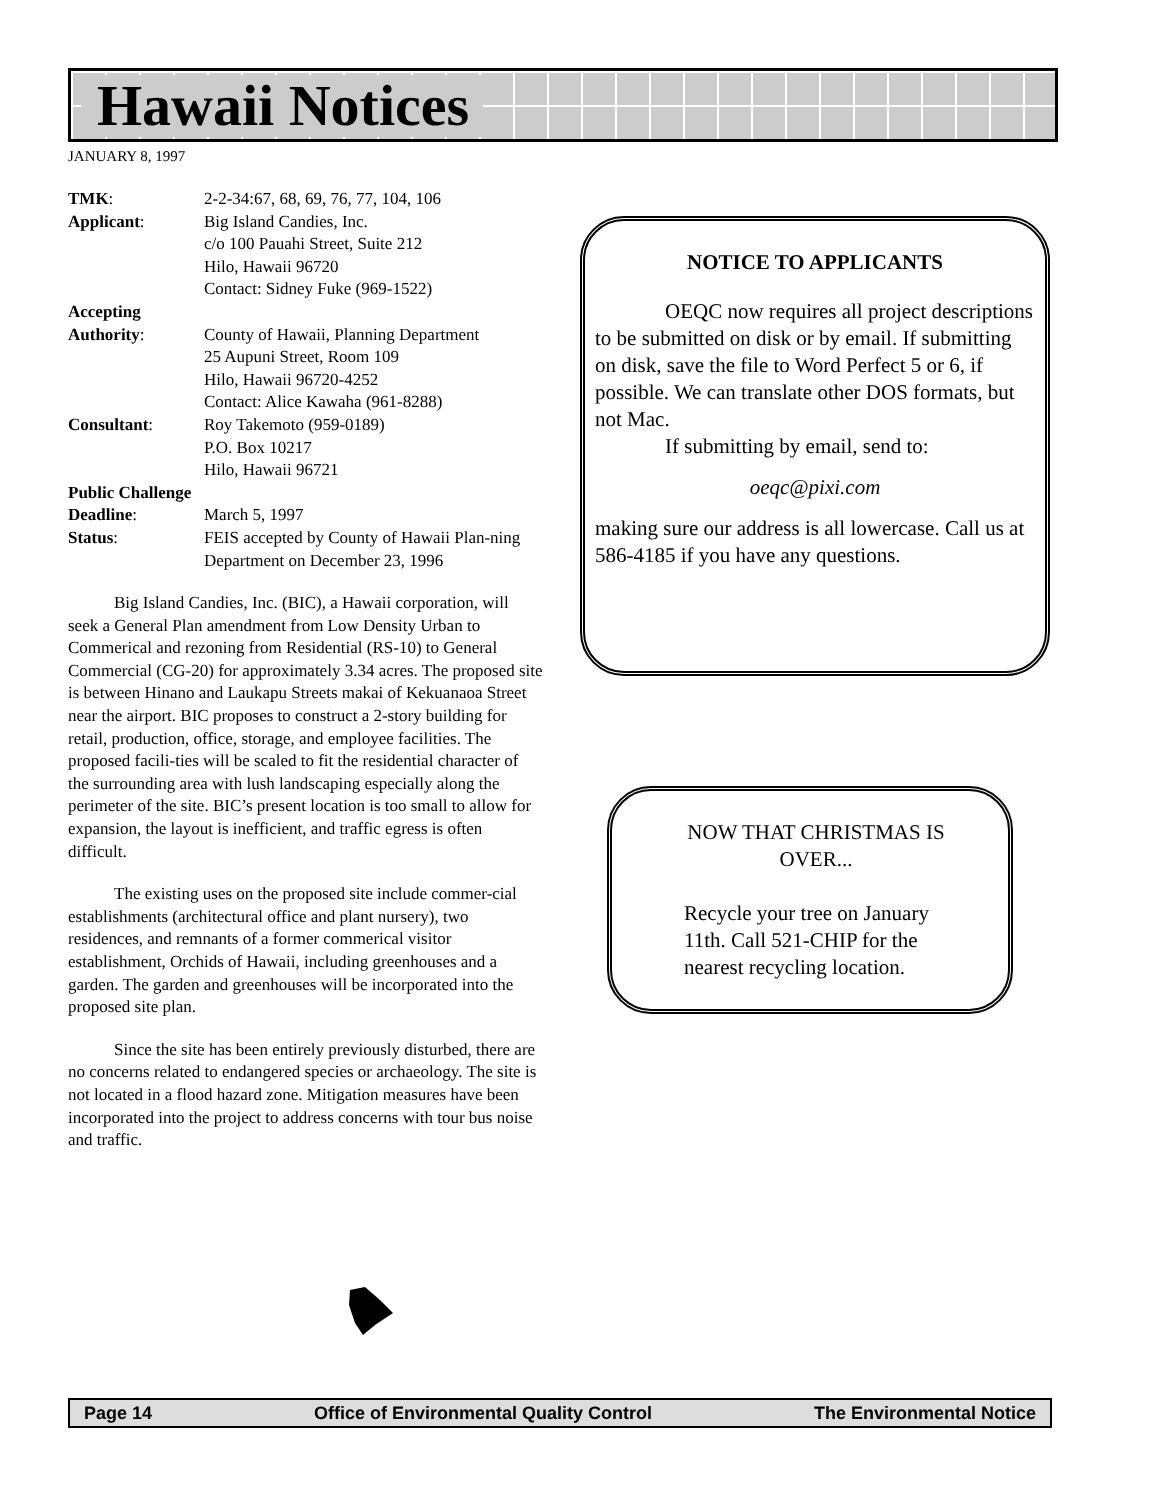Hawaii Notices
JANUARY 8, 1997
TMK: 2-2-34:67, 68, 69, 76, 77, 104, 106
Applicant: Big Island Candies, Inc.
c/o 100 Pauahi Street, Suite 212
Hilo, Hawaii 96720
Contact: Sidney Fuke (969-1522)
Accepting
Authority: County of Hawaii, Planning Department
25 Aupuni Street, Room 109
Hilo, Hawaii 96720-4252
Contact: Alice Kawaha (961-8288)
Consultant: Roy Takemoto (959-0189)
P.O. Box 10217
Hilo, Hawaii 96721
Public Challenge
Deadline: March 5, 1997
Status: FEIS accepted by County of Hawaii Plan-ning Department on December 23, 1996
Big Island Candies, Inc. (BIC), a Hawaii corporation, will seek a General Plan amendment from Low Density Urban to Commerical and rezoning from Residential (RS-10) to General Commercial (CG-20) for approximately 3.34 acres. The proposed site is between Hinano and Laukapu Streets makai of Kekuanaoa Street near the airport. BIC proposes to construct a 2-story building for retail, production, office, storage, and employee facilities. The proposed facili-ties will be scaled to fit the residential character of the surrounding area with lush landscaping especially along the perimeter of the site. BIC’s present location is too small to allow for expansion, the layout is inefficient, and traffic egress is often difficult.
The existing uses on the proposed site include commer-cial establishments (architectural office and plant nursery), two residences, and remnants of a former commerical visitor establishment, Orchids of Hawaii, including greenhouses and a garden. The garden and greenhouses will be incorporated into the proposed site plan.
Since the site has been entirely previously disturbed, there are no concerns related to endangered species or archaeology. The site is not located in a flood hazard zone. Mitigation measures have been incorporated into the project to address concerns with tour bus noise and traffic.
NOTICE TO APPLICANTS
OEQC now requires all project descriptions to be submitted on disk or by email. If submitting on disk, save the file to Word Perfect 5 or 6, if possible. We can translate other DOS formats, but not Mac.
If submitting by email, send to:
oeqc@pixi.com
making sure our address is all lowercase. Call us at 586-4185 if you have any questions.
NOW THAT CHRISTMAS IS OVER...
Recycle your tree on January 11th. Call 521-CHIP for the nearest recycling location.
Page 14 Office of Environmental Quality Control The Environmental Notice